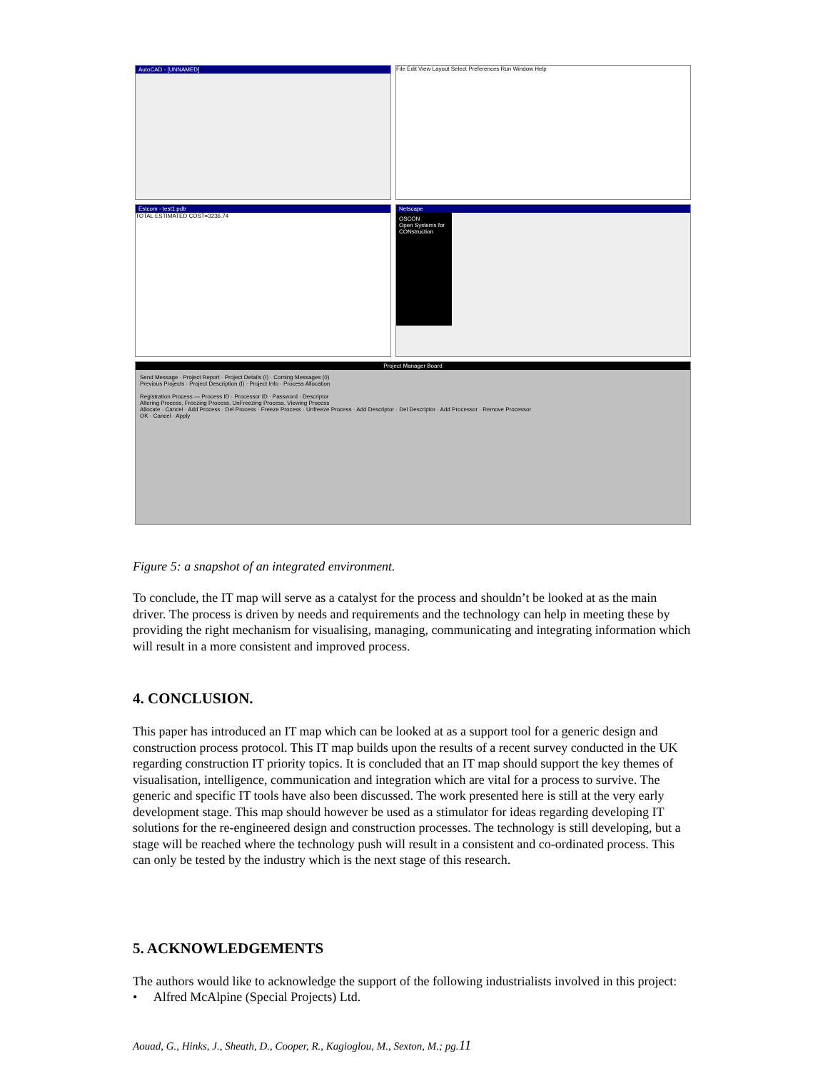AutoCAD - [UNNAMED]
File Edit View Layout Select Preferences Run Window Help
Estcom - test1.pdb
TOTAL ESTIMATED COST=3236.74
Netscape
OSCON
Open Systems for CONstruction
Project Manager Board
Send Message · Project Report · Project Details (I) · Coming Messages (0)
Previous Projects · Project Description (I) · Project Info · Process Allocation
Registration Process — Process ID · Processor ID · Password · Descriptor
Altering Process, Freezing Process, UnFreezing Process, Viewing Process
Allocate · Cancel · Add Process · Del Process · Freeze Process · Unfreeze Process · Add Descriptor · Del Descriptor · Add Processor · Remove Processor
OK · Cancel · Apply
Figure 5: a snapshot of an integrated environment.
To conclude, the IT map will serve as a catalyst for the process and shouldn’t be looked at as the main driver. The process is driven by needs and requirements and the technology can help in meeting these by providing the right mechanism for visualising, managing, communicating and integrating information which will result in a more consistent and improved process.
4. CONCLUSION.
This paper has introduced an IT map which can be looked at as a support tool for a generic design and construction process protocol. This IT map builds upon the results of a recent survey conducted in the UK regarding construction IT priority topics. It is concluded that an IT map should support the key themes of visualisation, intelligence, communication and integration which are vital for a process to survive. The generic and specific IT tools have also been discussed. The work presented here is still at the very early development stage. This map should however be used as a stimulator for ideas regarding developing IT solutions for the re-engineered design and construction processes. The technology is still developing, but a stage will be reached where the technology push will result in a consistent and co-ordinated process. This can only be tested by the industry which is the next stage of this research.
5. ACKNOWLEDGEMENTS
The authors would like to acknowledge the support of the following industrialists involved in this project:
• Alfred McAlpine (Special Projects) Ltd.
Aouad, G., Hinks, J., Sheath, D., Cooper, R., Kagioglou, M., Sexton, M.; pg.11